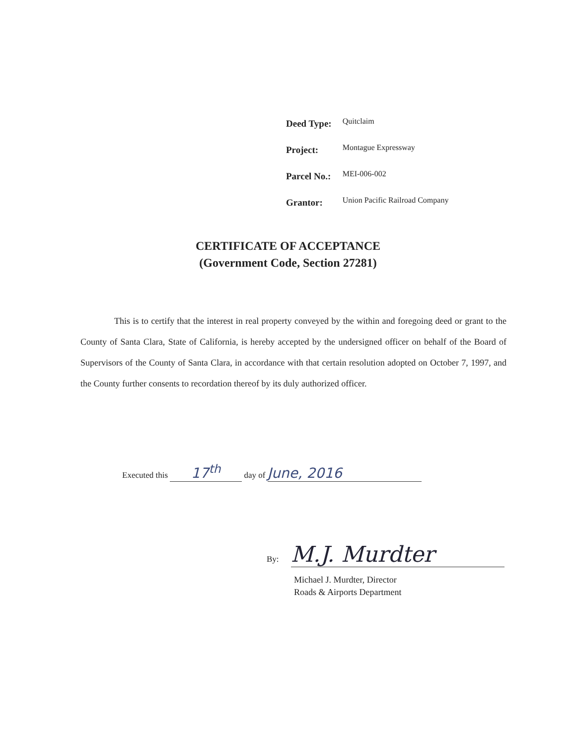| Deed Type: | Quitclaim |
| Project: | Montague Expressway |
| Parcel No.: | MEI-006-002 |
| Grantor: | Union Pacific Railroad Company |
CERTIFICATE OF ACCEPTANCE
(Government Code, Section 27281)
This is to certify that the interest in real property conveyed by the within and foregoing deed or grant to the County of Santa Clara, State of California, is hereby accepted by the undersigned officer on behalf of the Board of Supervisors of the County of Santa Clara, in accordance with that certain resolution adopted on October 7, 1997, and the County further consents to recordation thereof by its duly authorized officer.
Executed this 17<sup>th</sup> day of June, 2016
By: M.J. Murdter
Michael J. Murdter, Director
Roads & Airports Department